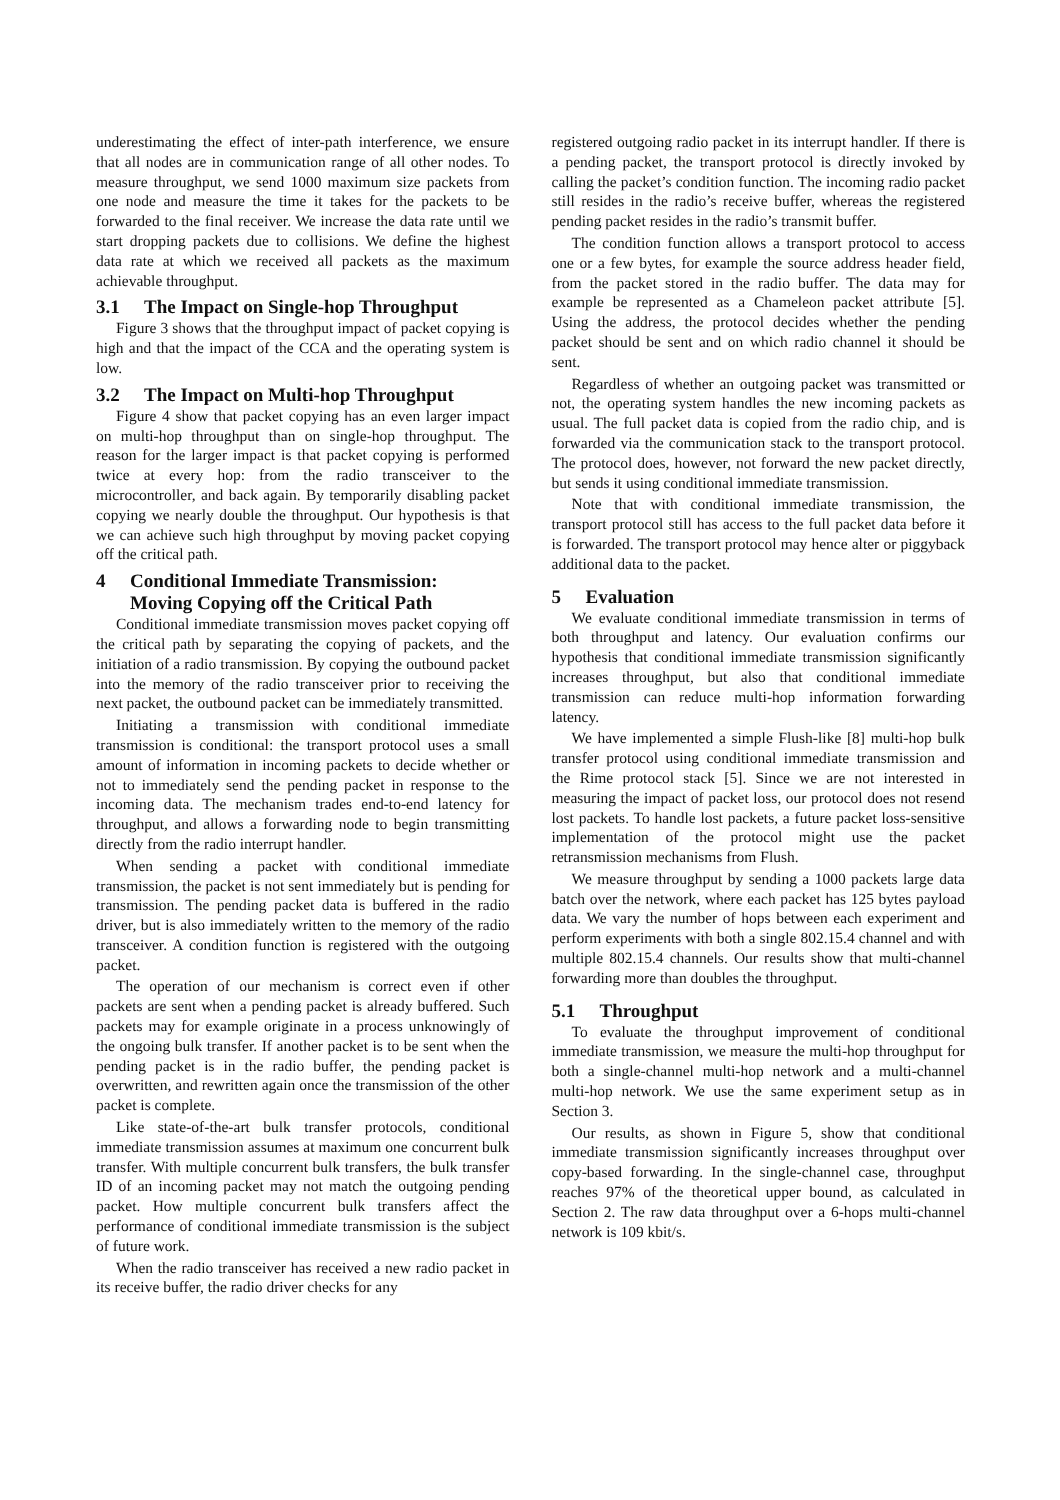underestimating the effect of inter-path interference, we ensure that all nodes are in communication range of all other nodes. To measure throughput, we send 1000 maximum size packets from one node and measure the time it takes for the packets to be forwarded to the final receiver. We increase the data rate until we start dropping packets due to collisions. We define the highest data rate at which we received all packets as the maximum achievable throughput.
3.1 The Impact on Single-hop Throughput
Figure 3 shows that the throughput impact of packet copying is high and that the impact of the CCA and the operating system is low.
3.2 The Impact on Multi-hop Throughput
Figure 4 show that packet copying has an even larger impact on multi-hop throughput than on single-hop throughput. The reason for the larger impact is that packet copying is performed twice at every hop: from the radio transceiver to the microcontroller, and back again. By temporarily disabling packet copying we nearly double the throughput. Our hypothesis is that we can achieve such high throughput by moving packet copying off the critical path.
4 Conditional Immediate Transmission:
Moving Copying off the Critical Path
Conditional immediate transmission moves packet copying off the critical path by separating the copying of packets, and the initiation of a radio transmission. By copying the outbound packet into the memory of the radio transceiver prior to receiving the next packet, the outbound packet can be immediately transmitted.
Initiating a transmission with conditional immediate transmission is conditional: the transport protocol uses a small amount of information in incoming packets to decide whether or not to immediately send the pending packet in response to the incoming data. The mechanism trades end-to-end latency for throughput, and allows a forwarding node to begin transmitting directly from the radio interrupt handler.
When sending a packet with conditional immediate transmission, the packet is not sent immediately but is pending for transmission. The pending packet data is buffered in the radio driver, but is also immediately written to the memory of the radio transceiver. A condition function is registered with the outgoing packet.
The operation of our mechanism is correct even if other packets are sent when a pending packet is already buffered. Such packets may for example originate in a process unknowingly of the ongoing bulk transfer. If another packet is to be sent when the pending packet is in the radio buffer, the pending packet is overwritten, and rewritten again once the transmission of the other packet is complete.
Like state-of-the-art bulk transfer protocols, conditional immediate transmission assumes at maximum one concurrent bulk transfer. With multiple concurrent bulk transfers, the bulk transfer ID of an incoming packet may not match the outgoing pending packet. How multiple concurrent bulk transfers affect the performance of conditional immediate transmission is the subject of future work.
When the radio transceiver has received a new radio packet in its receive buffer, the radio driver checks for any
registered outgoing radio packet in its interrupt handler. If there is a pending packet, the transport protocol is directly invoked by calling the packet’s condition function. The incoming radio packet still resides in the radio’s receive buffer, whereas the registered pending packet resides in the radio’s transmit buffer.
The condition function allows a transport protocol to access one or a few bytes, for example the source address header field, from the packet stored in the radio buffer. The data may for example be represented as a Chameleon packet attribute [5]. Using the address, the protocol decides whether the pending packet should be sent and on which radio channel it should be sent.
Regardless of whether an outgoing packet was transmitted or not, the operating system handles the new incoming packets as usual. The full packet data is copied from the radio chip, and is forwarded via the communication stack to the transport protocol. The protocol does, however, not forward the new packet directly, but sends it using conditional immediate transmission.
Note that with conditional immediate transmission, the transport protocol still has access to the full packet data before it is forwarded. The transport protocol may hence alter or piggyback additional data to the packet.
5 Evaluation
We evaluate conditional immediate transmission in terms of both throughput and latency. Our evaluation confirms our hypothesis that conditional immediate transmission significantly increases throughput, but also that conditional immediate transmission can reduce multi-hop information forwarding latency.
We have implemented a simple Flush-like [8] multi-hop bulk transfer protocol using conditional immediate transmission and the Rime protocol stack [5]. Since we are not interested in measuring the impact of packet loss, our protocol does not resend lost packets. To handle lost packets, a future packet loss-sensitive implementation of the protocol might use the packet retransmission mechanisms from Flush.
We measure throughput by sending a 1000 packets large data batch over the network, where each packet has 125 bytes payload data. We vary the number of hops between each experiment and perform experiments with both a single 802.15.4 channel and with multiple 802.15.4 channels. Our results show that multi-channel forwarding more than doubles the throughput.
5.1 Throughput
To evaluate the throughput improvement of conditional immediate transmission, we measure the multi-hop throughput for both a single-channel multi-hop network and a multi-channel multi-hop network. We use the same experiment setup as in Section 3.
Our results, as shown in Figure 5, show that conditional immediate transmission significantly increases throughput over copy-based forwarding. In the single-channel case, throughput reaches 97% of the theoretical upper bound, as calculated in Section 2. The raw data throughput over a 6-hops multi-channel network is 109 kbit/s.